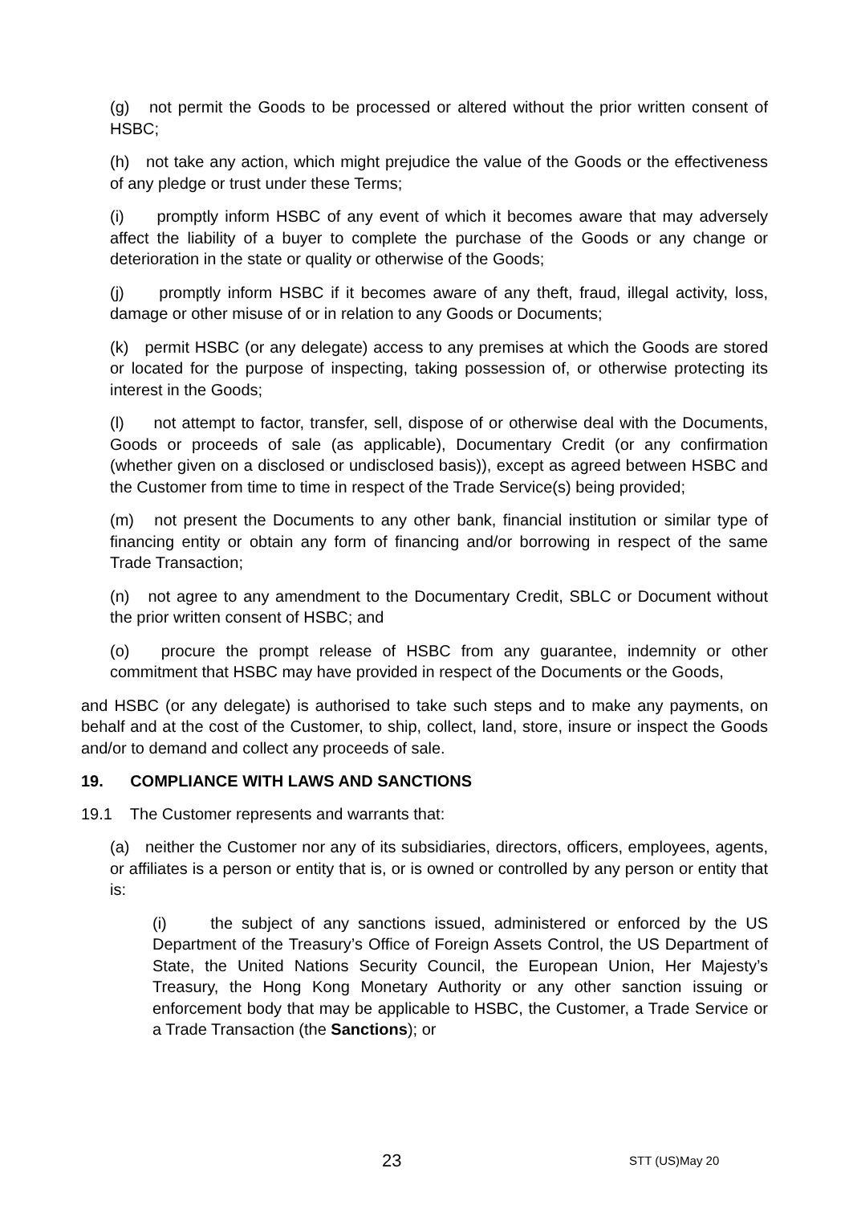(g) not permit the Goods to be processed or altered without the prior written consent of HSBC;
(h) not take any action, which might prejudice the value of the Goods or the effectiveness of any pledge or trust under these Terms;
(i) promptly inform HSBC of any event of which it becomes aware that may adversely affect the liability of a buyer to complete the purchase of the Goods or any change or deterioration in the state or quality or otherwise of the Goods;
(j) promptly inform HSBC if it becomes aware of any theft, fraud, illegal activity, loss, damage or other misuse of or in relation to any Goods or Documents;
(k) permit HSBC (or any delegate) access to any premises at which the Goods are stored or located for the purpose of inspecting, taking possession of, or otherwise protecting its interest in the Goods;
(l) not attempt to factor, transfer, sell, dispose of or otherwise deal with the Documents, Goods or proceeds of sale (as applicable), Documentary Credit (or any confirmation (whether given on a disclosed or undisclosed basis)), except as agreed between HSBC and the Customer from time to time in respect of the Trade Service(s) being provided;
(m) not present the Documents to any other bank, financial institution or similar type of financing entity or obtain any form of financing and/or borrowing in respect of the same Trade Transaction;
(n) not agree to any amendment to the Documentary Credit, SBLC or Document without the prior written consent of HSBC; and
(o) procure the prompt release of HSBC from any guarantee, indemnity or other commitment that HSBC may have provided in respect of the Documents or the Goods,
and HSBC (or any delegate) is authorised to take such steps and to make any payments, on behalf and at the cost of the Customer, to ship, collect, land, store, insure or inspect the Goods and/or to demand and collect any proceeds of sale.
19. COMPLIANCE WITH LAWS AND SANCTIONS
19.1 The Customer represents and warrants that:
(a) neither the Customer nor any of its subsidiaries, directors, officers, employees, agents, or affiliates is a person or entity that is, or is owned or controlled by any person or entity that is:
(i) the subject of any sanctions issued, administered or enforced by the US Department of the Treasury’s Office of Foreign Assets Control, the US Department of State, the United Nations Security Council, the European Union, Her Majesty’s Treasury, the Hong Kong Monetary Authority or any other sanction issuing or enforcement body that may be applicable to HSBC, the Customer, a Trade Service or a Trade Transaction (the Sanctions); or
23 STT (US)May 20